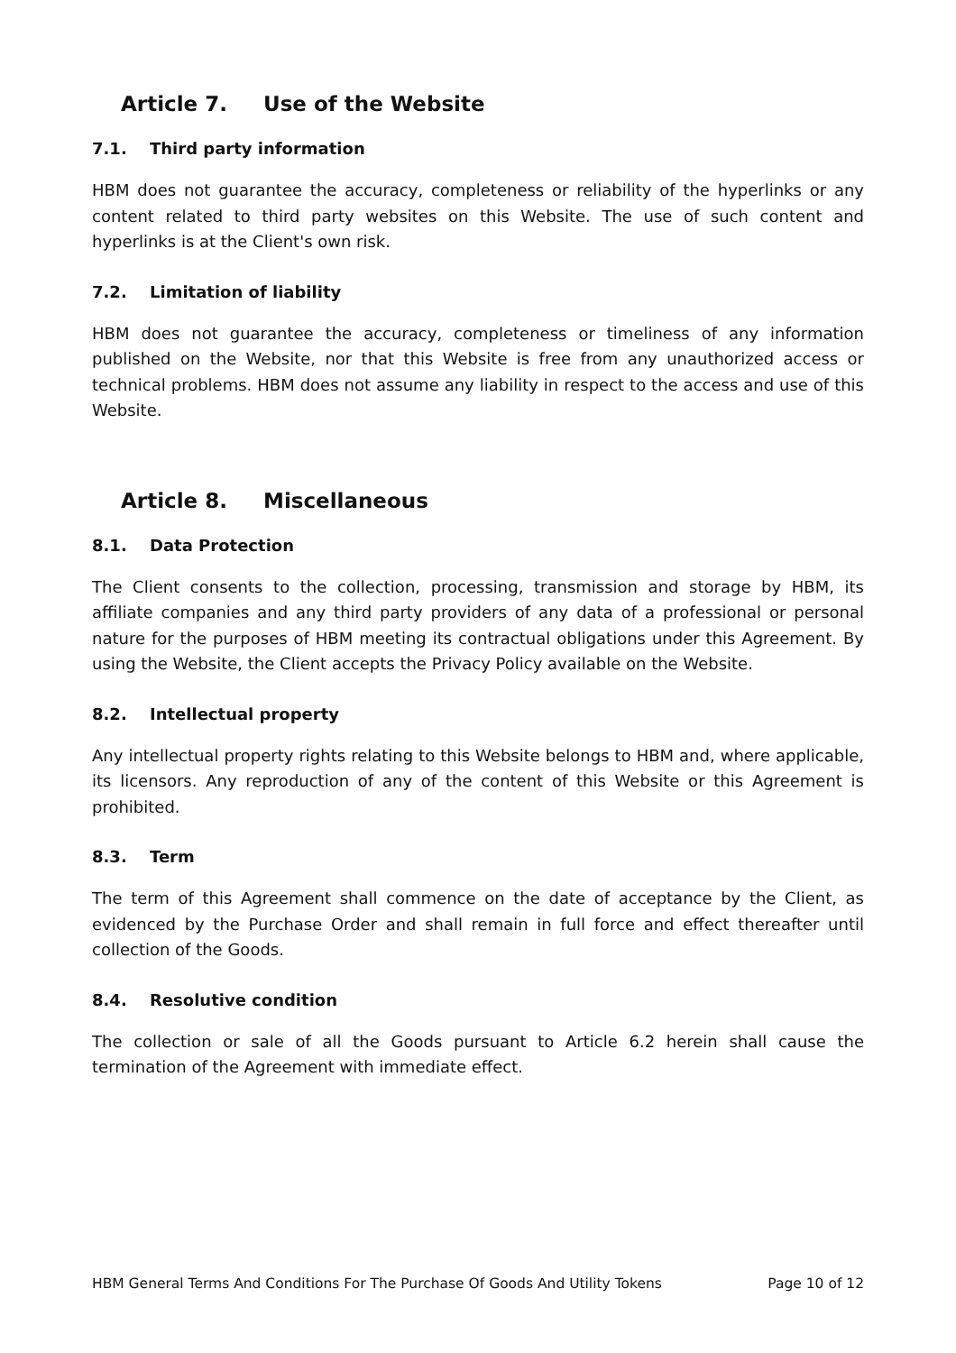Article 7. Use of the Website
7.1. Third party information
HBM does not guarantee the accuracy, completeness or reliability of the hyperlinks or any content related to third party websites on this Website. The use of such content and hyperlinks is at the Client's own risk.
7.2. Limitation of liability
HBM does not guarantee the accuracy, completeness or timeliness of any information published on the Website, nor that this Website is free from any unauthorized access or technical problems. HBM does not assume any liability in respect to the access and use of this Website.
Article 8. Miscellaneous
8.1. Data Protection
The Client consents to the collection, processing, transmission and storage by HBM, its affiliate companies and any third party providers of any data of a professional or personal nature for the purposes of HBM meeting its contractual obligations under this Agreement. By using the Website, the Client accepts the Privacy Policy available on the Website.
8.2. Intellectual property
Any intellectual property rights relating to this Website belongs to HBM and, where applicable, its licensors. Any reproduction of any of the content of this Website or this Agreement is prohibited.
8.3. Term
The term of this Agreement shall commence on the date of acceptance by the Client, as evidenced by the Purchase Order and shall remain in full force and effect thereafter until collection of the Goods.
8.4. Resolutive condition
The collection or sale of all the Goods pursuant to Article 6.2 herein shall cause the termination of the Agreement with immediate effect.
HBM General Terms And Conditions For The Purchase Of Goods And Utility Tokens Page 10 of 12